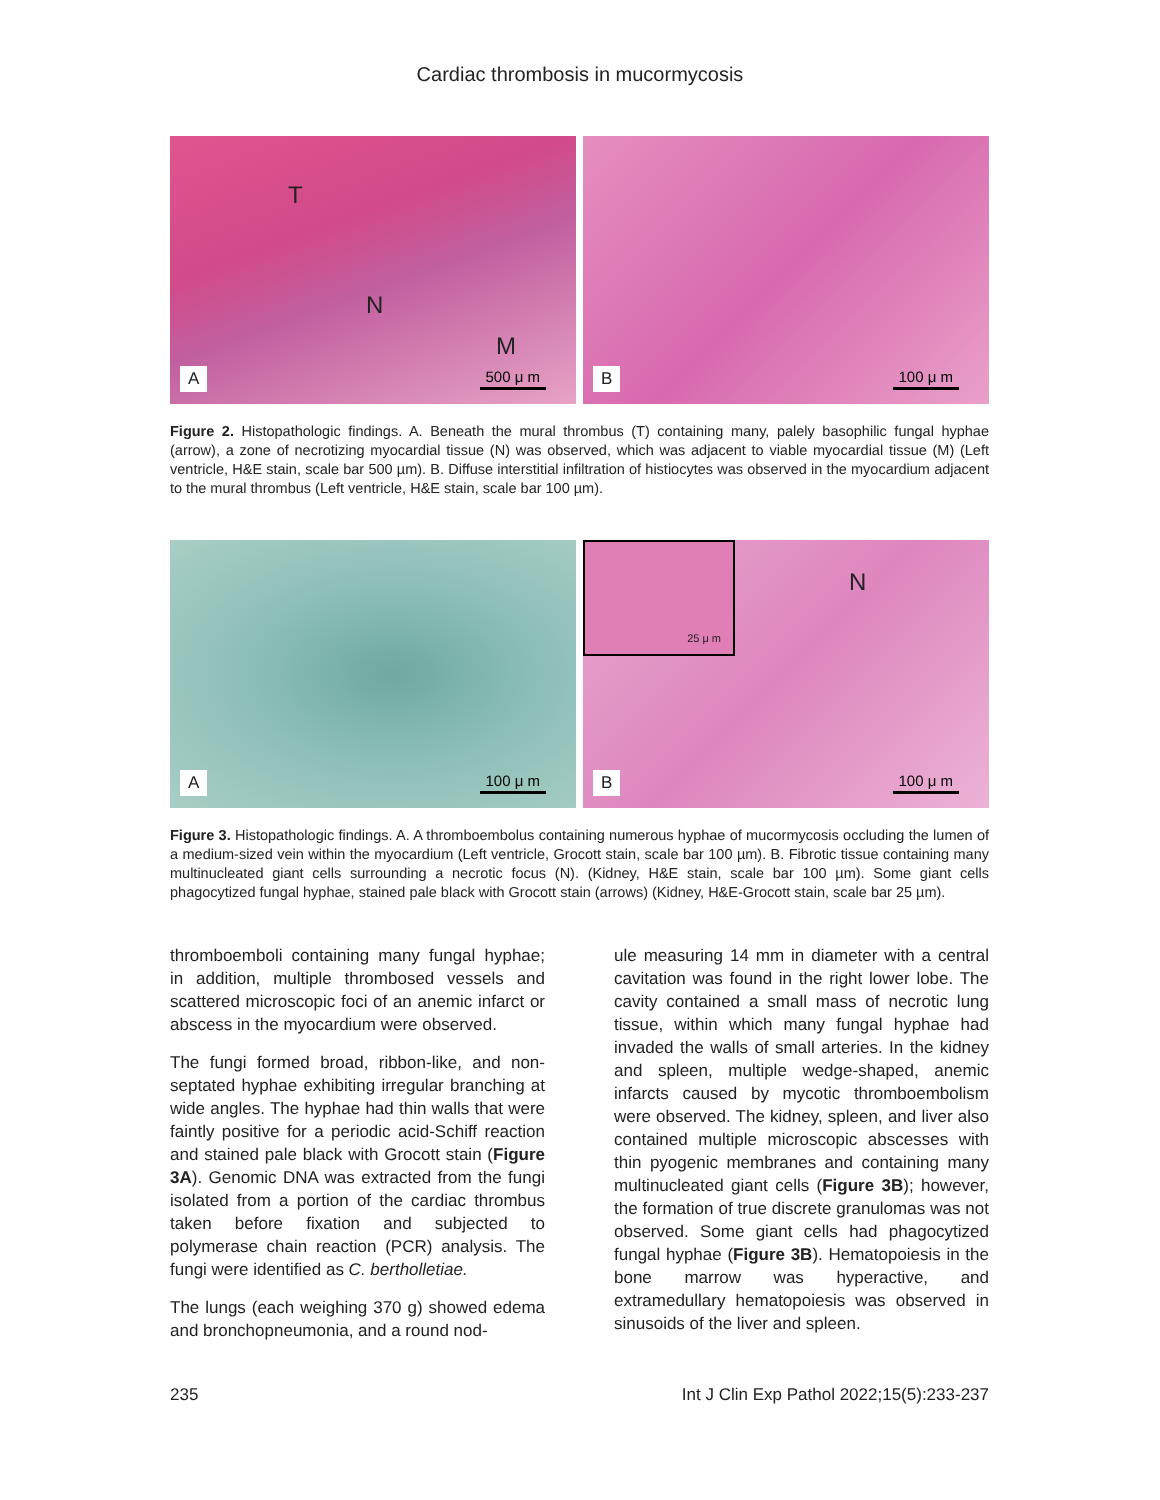Cardiac thrombosis in mucormycosis
T
N
M
A 500 μ m
B 100 μ m
Figure 2. Histopathologic findings. A. Beneath the mural thrombus (T) containing many, palely basophilic fungal hyphae (arrow), a zone of necrotizing myocardial tissue (N) was observed, which was adjacent to viable myocardial tissue (M) (Left ventricle, H&E stain, scale bar 500 µm). B. Diffuse interstitial infiltration of histiocytes was observed in the myocardium adjacent to the mural thrombus (Left ventricle, H&E stain, scale bar 100 µm).
A 100 μ m
25 μ m
N
B 100 μ m
Figure 3. Histopathologic findings. A. A thromboembolus containing numerous hyphae of mucormycosis occluding the lumen of a medium-sized vein within the myocardium (Left ventricle, Grocott stain, scale bar 100 µm). B. Fibrotic tissue containing many multinucleated giant cells surrounding a necrotic focus (N). (Kidney, H&E stain, scale bar 100 µm). Some giant cells phagocytized fungal hyphae, stained pale black with Grocott stain (arrows) (Kidney, H&E-Grocott stain, scale bar 25 µm).
thromboemboli containing many fungal hyphae; in addition, multiple thrombosed vessels and scattered microscopic foci of an anemic infarct or abscess in the myocardium were observed.
The fungi formed broad, ribbon-like, and non-septated hyphae exhibiting irregular branching at wide angles. The hyphae had thin walls that were faintly positive for a periodic acid-Schiff reaction and stained pale black with Grocott stain (Figure 3A). Genomic DNA was extracted from the fungi isolated from a portion of the cardiac thrombus taken before fixation and subjected to polymerase chain reaction (PCR) analysis. The fungi were identified as C. bertholletiae.
The lungs (each weighing 370 g) showed edema and bronchopneumonia, and a round nod-
ule measuring 14 mm in diameter with a central cavitation was found in the right lower lobe. The cavity contained a small mass of necrotic lung tissue, within which many fungal hyphae had invaded the walls of small arteries. In the kidney and spleen, multiple wedge-shaped, anemic infarcts caused by mycotic thromboembolism were observed. The kidney, spleen, and liver also contained multiple microscopic abscesses with thin pyogenic membranes and containing many multinucleated giant cells (Figure 3B); however, the formation of true discrete granulomas was not observed. Some giant cells had phagocytized fungal hyphae (Figure 3B). Hematopoiesis in the bone marrow was hyperactive, and extramedullary hematopoiesis was observed in sinusoids of the liver and spleen.
235 Int J Clin Exp Pathol 2022;15(5):233-237